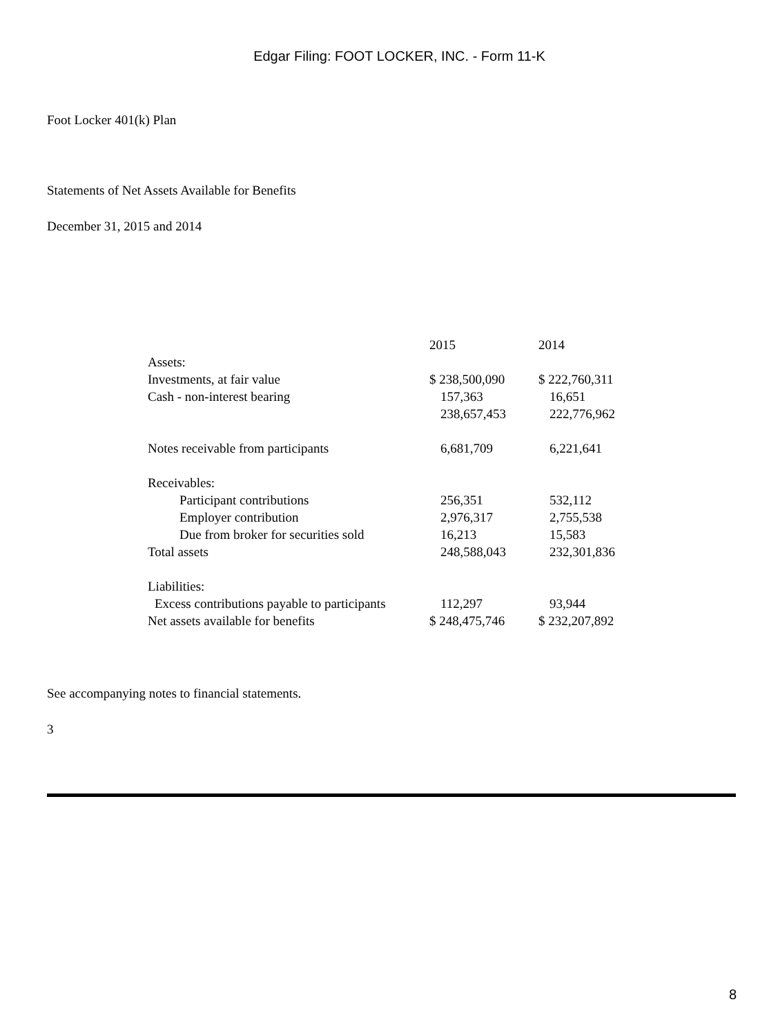Edgar Filing: FOOT LOCKER, INC. - Form 11-K
Foot Locker 401(k) Plan
Statements of Net Assets Available for Benefits
December 31, 2015 and 2014
| | 2015 | 2014 |
| Assets: | | |
| Investments, at fair value | $ 238,500,090 | $ 222,760,311 |
| Cash - non-interest bearing | 157,363 | 16,651 |
| | 238,657,453 | 222,776,962 |
| Notes receivable from participants | 6,681,709 | 6,221,641 |
| Receivables: | | |
| Participant contributions | 256,351 | 532,112 |
| Employer contribution | 2,976,317 | 2,755,538 |
| Due from broker for securities sold | 16,213 | 15,583 |
| Total assets | 248,588,043 | 232,301,836 |
| Liabilities: | | |
| Excess contributions payable to participants | 112,297 | 93,944 |
| Net assets available for benefits | $ 248,475,746 | $ 232,207,892 |
See accompanying notes to financial statements.
3
8